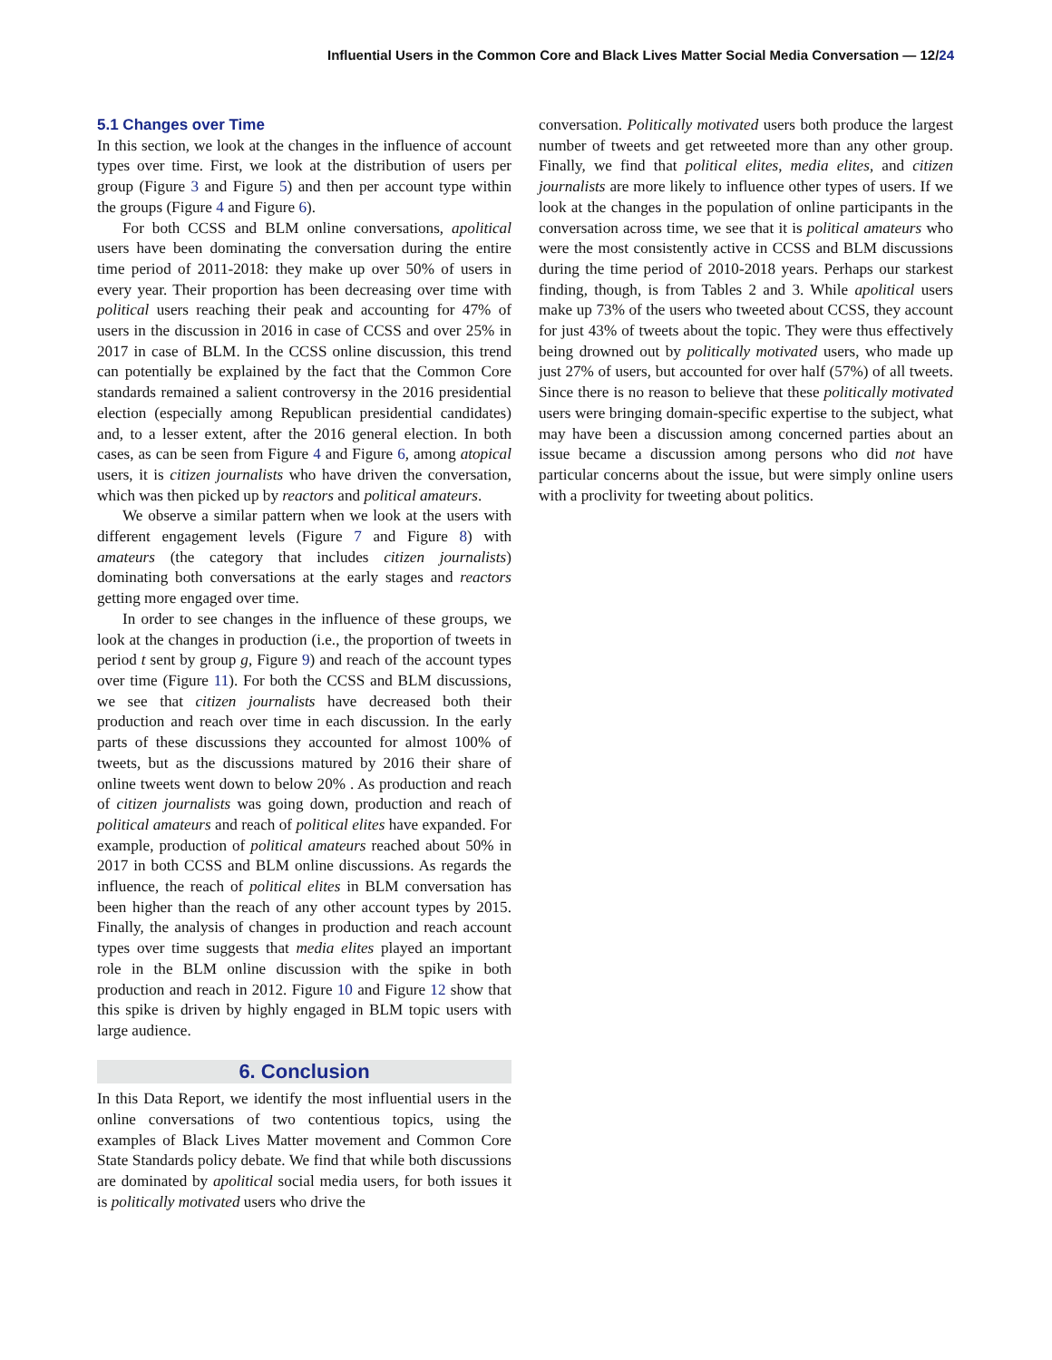Influential Users in the Common Core and Black Lives Matter Social Media Conversation — 12/24
5.1 Changes over Time
In this section, we look at the changes in the influence of account types over time. First, we look at the distribution of users per group (Figure 3 and Figure 5) and then per account type within the groups (Figure 4 and Figure 6).
For both CCSS and BLM online conversations, apolitical users have been dominating the conversation during the entire time period of 2011-2018: they make up over 50% of users in every year. Their proportion has been decreasing over time with political users reaching their peak and accounting for 47% of users in the discussion in 2016 in case of CCSS and over 25% in 2017 in case of BLM. In the CCSS online discussion, this trend can potentially be explained by the fact that the Common Core standards remained a salient controversy in the 2016 presidential election (especially among Republican presidential candidates) and, to a lesser extent, after the 2016 general election. In both cases, as can be seen from Figure 4 and Figure 6, among atopical users, it is citizen journalists who have driven the conversation, which was then picked up by reactors and political amateurs.
We observe a similar pattern when we look at the users with different engagement levels (Figure 7 and Figure 8) with amateurs (the category that includes citizen journalists) dominating both conversations at the early stages and reactors getting more engaged over time.
In order to see changes in the influence of these groups, we look at the changes in production (i.e., the proportion of tweets in period t sent by group g, Figure 9) and reach of the account types over time (Figure 11). For both the CCSS and BLM discussions, we see that citizen journalists have decreased both their production and reach over time in each discussion. In the early parts of these discussions they accounted for almost 100% of tweets, but as the discussions matured by 2016 their share of online tweets went down to below 20% . As production and reach of citizen journalists was going down, production and reach of political amateurs and reach of political elites have expanded. For example, production of political amateurs reached about 50% in 2017 in both CCSS and BLM online discussions. As regards the influence, the reach of political elites in BLM conversation has been higher than the reach of any other account types by 2015. Finally, the analysis of changes in production and reach account types over time suggests that media elites played an important role in the BLM online discussion with the spike in both production and reach in 2012. Figure 10 and Figure 12 show that this spike is driven by highly engaged in BLM topic users with large audience.
6. Conclusion
In this Data Report, we identify the most influential users in the online conversations of two contentious topics, using the examples of Black Lives Matter movement and Common Core State Standards policy debate. We find that while both discussions are dominated by apolitical social media users, for both issues it is politically motivated users who drive the
conversation. Politically motivated users both produce the largest number of tweets and get retweeted more than any other group. Finally, we find that political elites, media elites, and citizen journalists are more likely to influence other types of users. If we look at the changes in the population of online participants in the conversation across time, we see that it is political amateurs who were the most consistently active in CCSS and BLM discussions during the time period of 2010-2018 years. Perhaps our starkest finding, though, is from Tables 2 and 3. While apolitical users make up 73% of the users who tweeted about CCSS, they account for just 43% of tweets about the topic. They were thus effectively being drowned out by politically motivated users, who made up just 27% of users, but accounted for over half (57%) of all tweets. Since there is no reason to believe that these politically motivated users were bringing domain-specific expertise to the subject, what may have been a discussion among concerned parties about an issue became a discussion among persons who did not have particular concerns about the issue, but were simply online users with a proclivity for tweeting about politics.